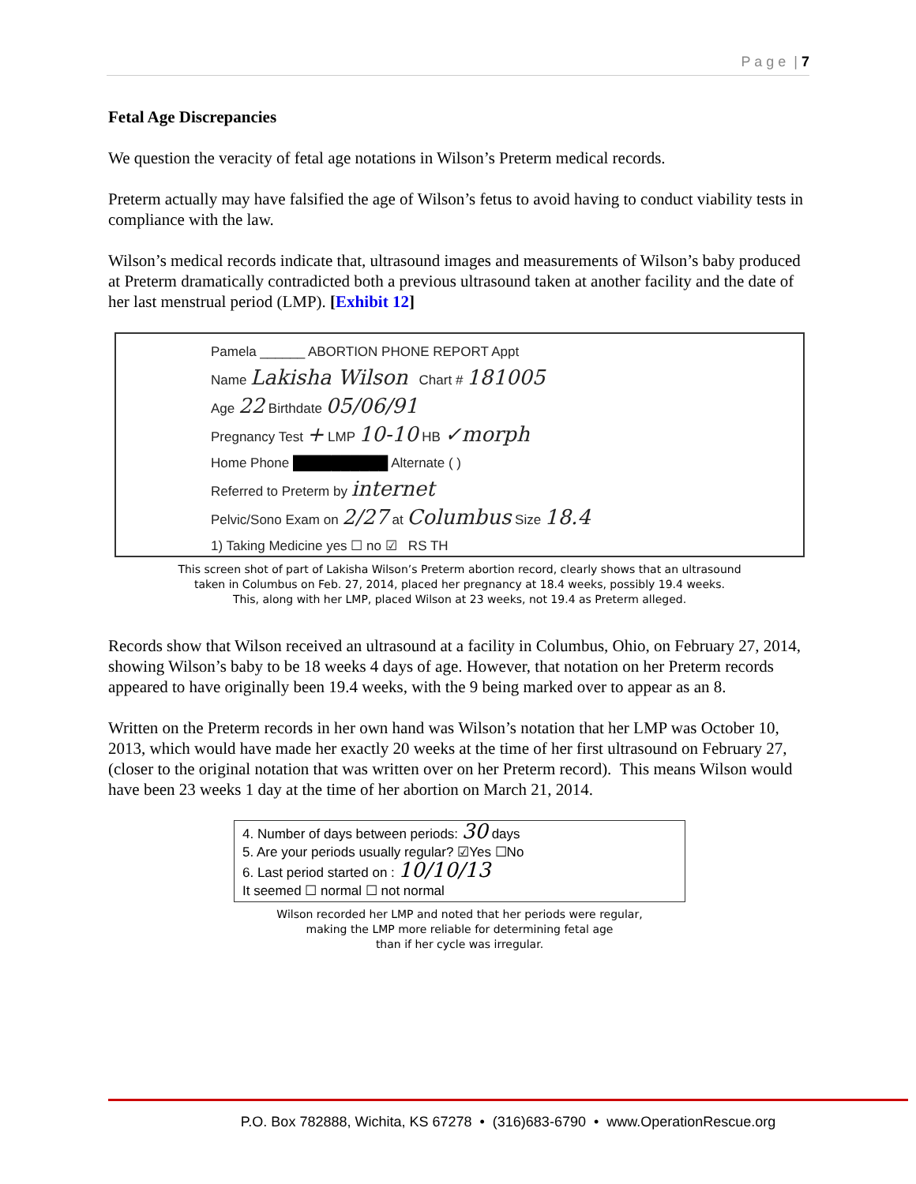P a g e | 7
Fetal Age Discrepancies
We question the veracity of fetal age notations in Wilson’s Preterm medical records.
Preterm actually may have falsified the age of Wilson’s fetus to avoid having to conduct viability tests in compliance with the law.
Wilson’s medical records indicate that, ultrasound images and measurements of Wilson’s baby produced at Preterm dramatically contradicted both a previous ultrasound taken at another facility and the date of her last menstrual period (LMP). [Exhibit 12]
Pamela ______ ABORTION PHONE REPORT Appt
Name Lakisha Wilson Chart # 181005
Age 22 Birthdate 05/06/91
Pregnancy Test + LMP 10-10 HB ✓morph
Home Phone ██████████ Alternate ( )
Referred to Preterm by internet
Pelvic/Sono Exam on 2/27 at Columbus Size 18.4
1) Taking Medicine yes ☐ no ☑ RS TH
This screen shot of part of Lakisha Wilson’s Preterm abortion record, clearly shows that an ultrasound
taken in Columbus on Feb. 27, 2014, placed her pregnancy at 18.4 weeks, possibly 19.4 weeks.
This, along with her LMP, placed Wilson at 23 weeks, not 19.4 as Preterm alleged.
Records show that Wilson received an ultrasound at a facility in Columbus, Ohio, on February 27, 2014, showing Wilson’s baby to be 18 weeks 4 days of age. However, that notation on her Preterm records appeared to have originally been 19.4 weeks, with the 9 being marked over to appear as an 8.
Written on the Preterm records in her own hand was Wilson’s notation that her LMP was October 10, 2013, which would have made her exactly 20 weeks at the time of her first ultrasound on February 27, (closer to the original notation that was written over on her Preterm record). This means Wilson would have been 23 weeks 1 day at the time of her abortion on March 21, 2014.
4. Number of days between periods: 30 days
5. Are your periods usually regular? ☑Yes ☐No
6. Last period started on : 10/10/13
It seemed ☐ normal ☐ not normal
Wilson recorded her LMP and noted that her periods were regular,
making the LMP more reliable for determining fetal age
than if her cycle was irregular.
P.O. Box 782888, Wichita, KS 67278 • (316)683-6790 • www.OperationRescue.org